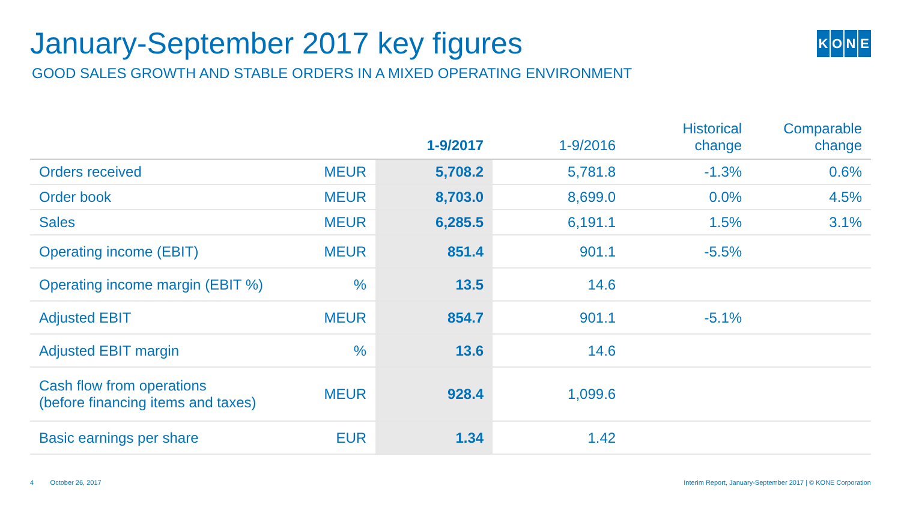January-September 2017 key figures
KONE
GOOD SALES GROWTH AND STABLE ORDERS IN A MIXED OPERATING ENVIRONMENT
| | | 1-9/2017 | 1-9/2016 | Historical change | Comparable change |
| --- | --- | --- | --- | --- | --- |
| Orders received | MEUR | 5,708.2 | 5,781.8 | -1.3% | 0.6% |
| Order book | MEUR | 8,703.0 | 8,699.0 | 0.0% | 4.5% |
| Sales | MEUR | 6,285.5 | 6,191.1 | 1.5% | 3.1% |
| Operating income (EBIT) | MEUR | 851.4 | 901.1 | -5.5% | |
| Operating income margin (EBIT %) | % | 13.5 | 14.6 | | |
| Adjusted EBIT | MEUR | 854.7 | 901.1 | -5.1% | |
| Adjusted EBIT margin | % | 13.6 | 14.6 | | |
| Cash flow from operations (before financing items and taxes) | MEUR | 928.4 | 1,099.6 | | |
| Basic earnings per share | EUR | 1.34 | 1.42 | | |
4 October 26, 2017 Interim Report, January-September 2017 | © KONE Corporation